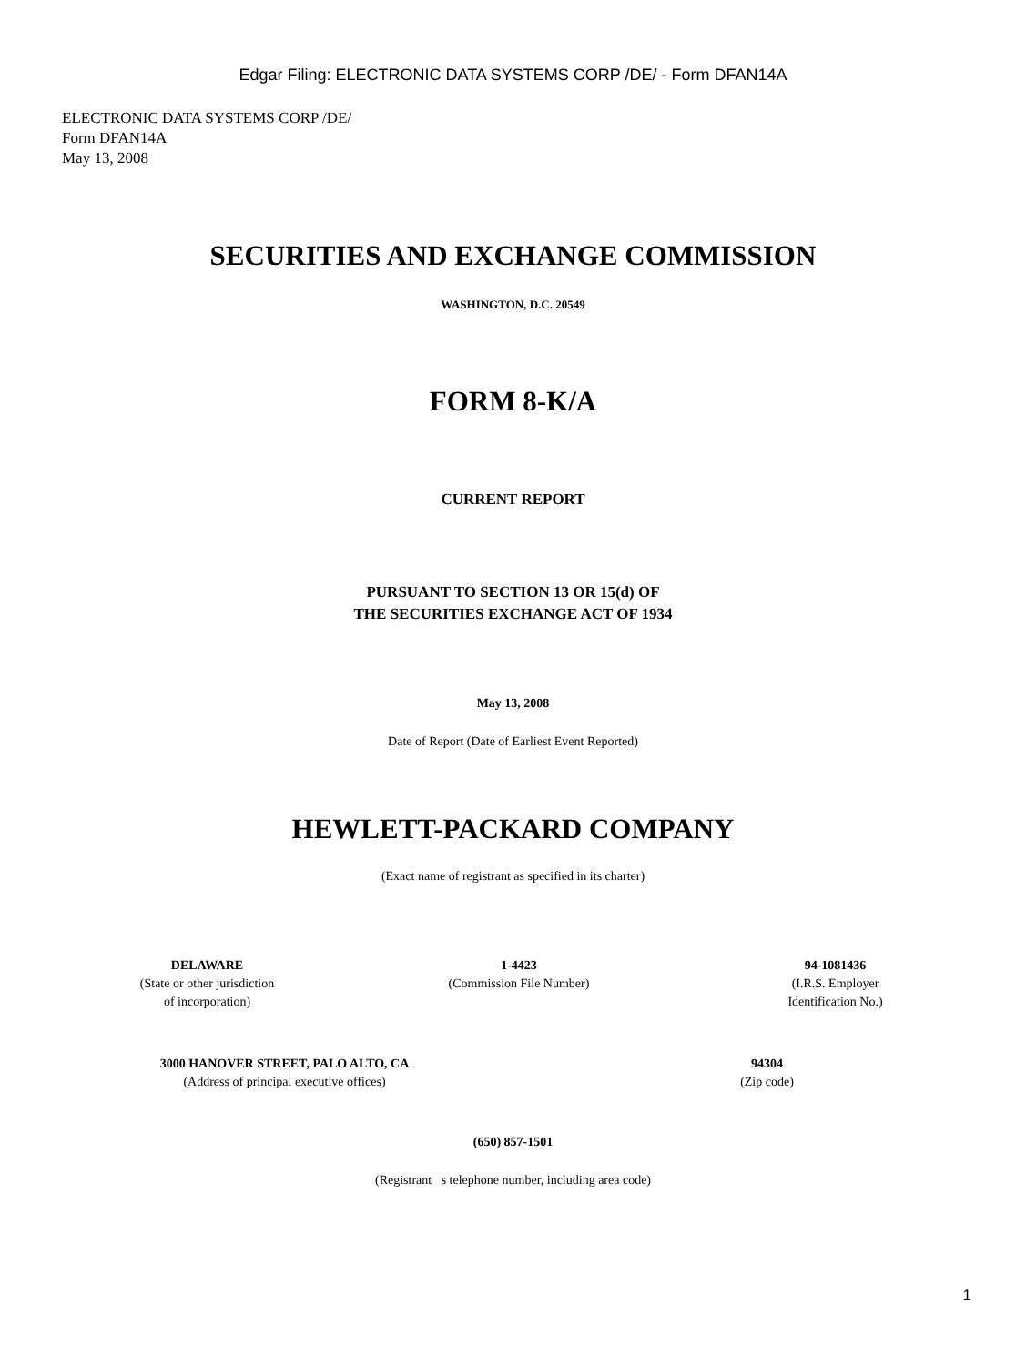Edgar Filing: ELECTRONIC DATA SYSTEMS CORP /DE/ - Form DFAN14A
ELECTRONIC DATA SYSTEMS CORP /DE/
Form DFAN14A
May 13, 2008
SECURITIES AND EXCHANGE COMMISSION
WASHINGTON, D.C. 20549
FORM 8-K/A
CURRENT REPORT
PURSUANT TO SECTION 13 OR 15(d) OF
THE SECURITIES EXCHANGE ACT OF 1934
May 13, 2008
Date of Report (Date of Earliest Event Reported)
HEWLETT-PACKARD COMPANY
(Exact name of registrant as specified in its charter)
| DELAWARE (State or other jurisdiction of incorporation) | 1-4423 (Commission File Number) | 94-1081436 (I.R.S. Employer Identification No.) |
| 3000 HANOVER STREET, PALO ALTO, CA (Address of principal executive offices) | 94304 (Zip code) |
(650) 857-1501
(Registrant s telephone number, including area code)
1